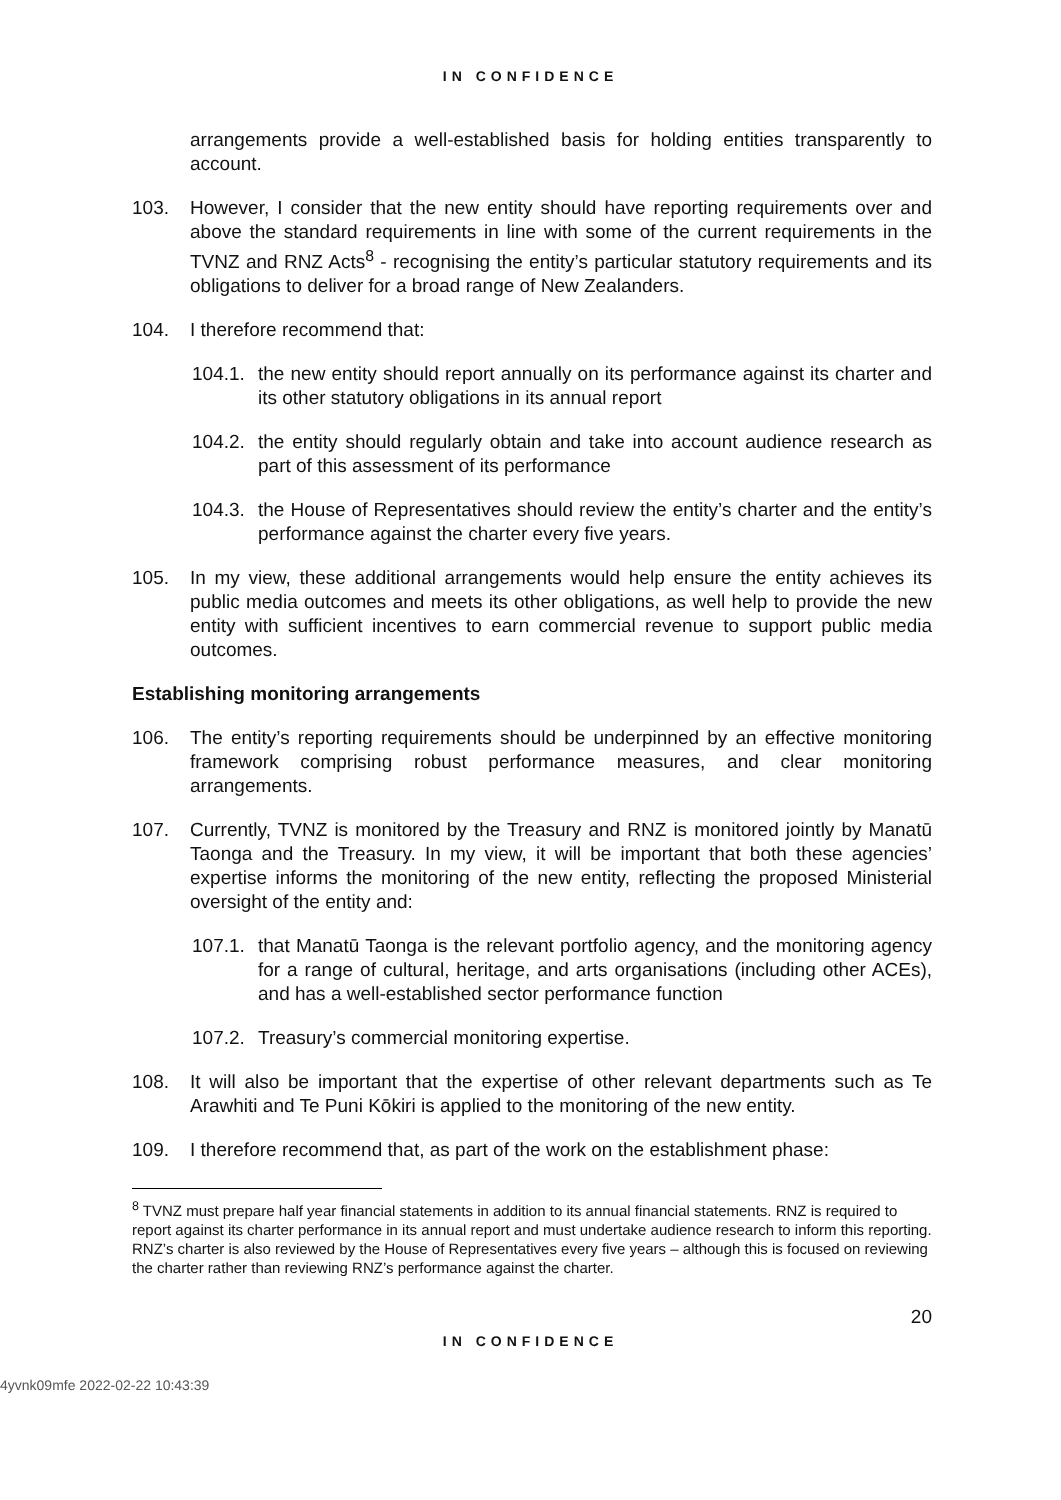IN CONFIDENCE
arrangements provide a well-established basis for holding entities transparently to account.
103. However, I consider that the new entity should have reporting requirements over and above the standard requirements in line with some of the current requirements in the TVNZ and RNZ Acts<sup>8</sup> - recognising the entity’s particular statutory requirements and its obligations to deliver for a broad range of New Zealanders.
104. I therefore recommend that:
104.1.
the new entity should report annually on its performance against its charter and its other statutory obligations in its annual report
104.2.
the entity should regularly obtain and take into account audience research as part of this assessment of its performance
104.3.
the House of Representatives should review the entity’s charter and the entity’s performance against the charter every five years.
105. In my view, these additional arrangements would help ensure the entity achieves its public media outcomes and meets its other obligations, as well help to provide the new entity with sufficient incentives to earn commercial revenue to support public media outcomes.
Establishing monitoring arrangements
106. The entity’s reporting requirements should be underpinned by an effective monitoring framework comprising robust performance measures, and clear monitoring arrangements.
107. Currently, TVNZ is monitored by the Treasury and RNZ is monitored jointly by Manatū Taonga and the Treasury. In my view, it will be important that both these agencies’ expertise informs the monitoring of the new entity, reflecting the proposed Ministerial oversight of the entity and:
107.1.
that Manatū Taonga is the relevant portfolio agency, and the monitoring agency for a range of cultural, heritage, and arts organisations (including other ACEs), and has a well-established sector performance function
107.2.
Treasury’s commercial monitoring expertise.
108. It will also be important that the expertise of other relevant departments such as Te Arawhiti and Te Puni Kōkiri is applied to the monitoring of the new entity.
109. I therefore recommend that, as part of the work on the establishment phase:
<sup>8</sup> TVNZ must prepare half year financial statements in addition to its annual financial statements. RNZ is required to report against its charter performance in its annual report and must undertake audience research to inform this reporting. RNZ’s charter is also reviewed by the House of Representatives every five years – although this is focused on reviewing the charter rather than reviewing RNZ’s performance against the charter.
20
IN CONFIDENCE
4yvnk09mfe 2022-02-22 10:43:39